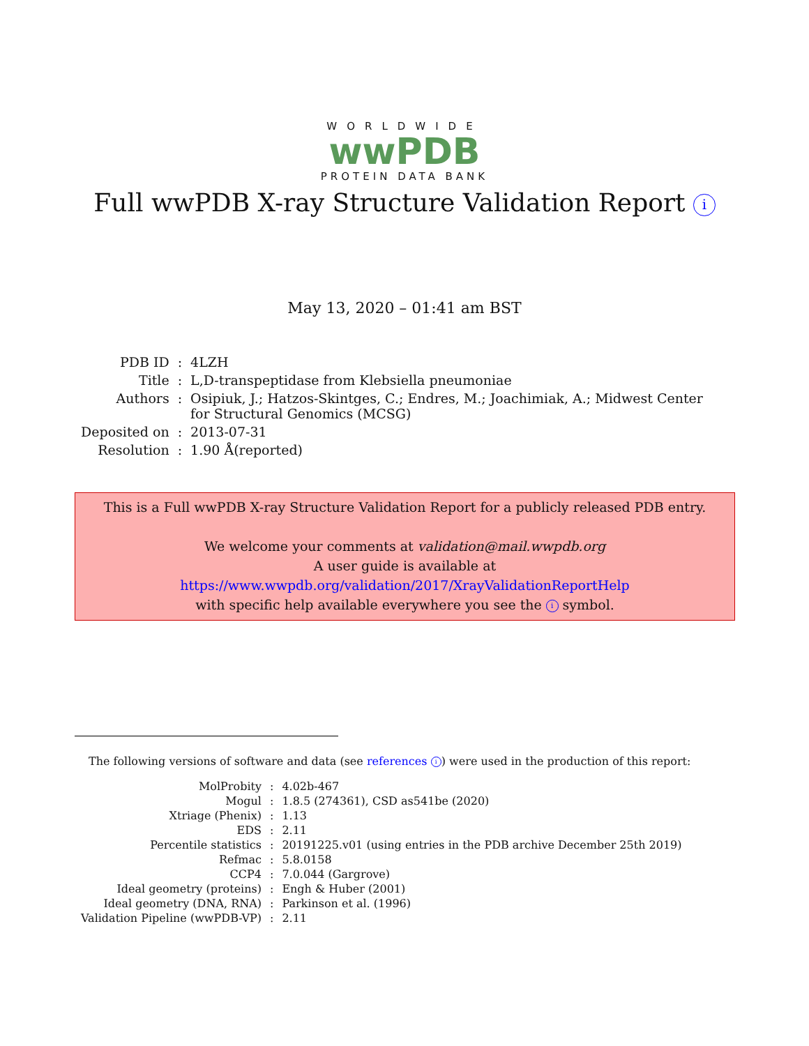WORLDWIDE
wwPDB
PROTEIN DATA BANK
Full wwPDB X-ray Structure Validation Report i
May 13, 2020 – 01:41 am BST
| PDB ID | : | 4LZH |
| Title | : | L,D-transpeptidase from Klebsiella pneumoniae |
| Authors | : | Osipiuk, J.; Hatzos-Skintges, C.; Endres, M.; Joachimiak, A.; Midwest Center for Structural Genomics (MCSG) |
| Deposited on | : | 2013-07-31 |
| Resolution | : | 1.90 Å(reported) |
This is a Full wwPDB X-ray Structure Validation Report for a publicly released PDB entry.
We welcome your comments at validation@mail.wwpdb.org
A user guide is available at
https://www.wwpdb.org/validation/2017/XrayValidationReportHelp
with specific help available everywhere you see the i symbol.
The following versions of software and data (see references i) were used in the production of this report:
| MolProbity | : | 4.02b-467 |
| Mogul | : | 1.8.5 (274361), CSD as541be (2020) |
| Xtriage (Phenix) | : | 1.13 |
| EDS | : | 2.11 |
| Percentile statistics | : | 20191225.v01 (using entries in the PDB archive December 25th 2019) |
| Refmac | : | 5.8.0158 |
| CCP4 | : | 7.0.044 (Gargrove) |
| Ideal geometry (proteins) | : | Engh & Huber (2001) |
| Ideal geometry (DNA, RNA) | : | Parkinson et al. (1996) |
| Validation Pipeline (wwPDB-VP) | : | 2.11 |